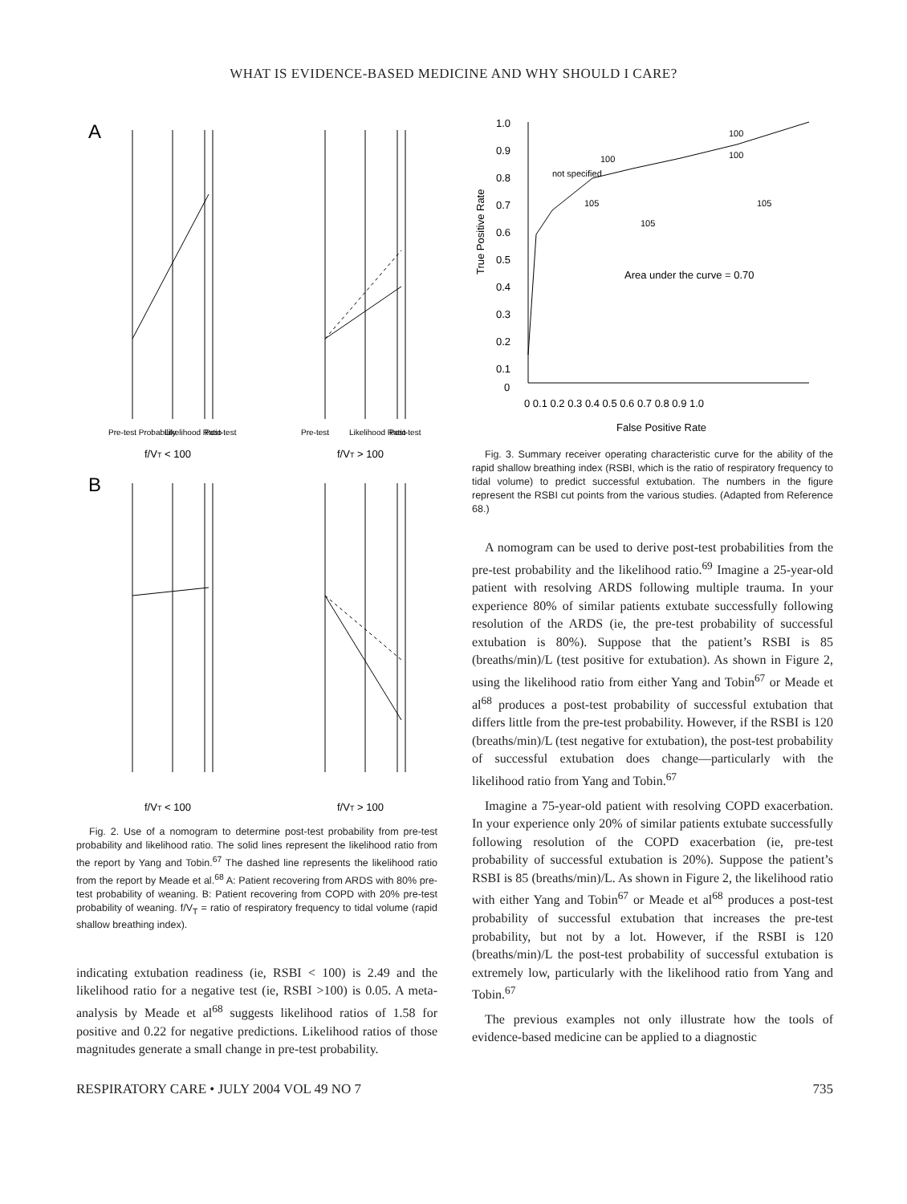WHAT IS EVIDENCE-BASED MEDICINE AND WHY SHOULD I CARE?
A
B
Pre-test Probability
Likelihood Ratio
Post-test
Pre-test
Likelihood Ratio
Post-test
f/VT < 100
f/VT > 100
f/VT < 100
f/VT > 100
Fig. 2. Use of a nomogram to determine post-test probability from pre-test probability and likelihood ratio. The solid lines represent the likelihood ratio from the report by Yang and Tobin.<sup>67</sup> The dashed line represents the likelihood ratio from the report by Meade et al.<sup>68</sup> A: Patient recovering from ARDS with 80% pre-test probability of weaning. B: Patient recovering from COPD with 20% pre-test probability of weaning. f/V<sub>T</sub> = ratio of respiratory frequency to tidal volume (rapid shallow breathing index).
indicating extubation readiness (ie, RSBI < 100) is 2.49 and the likelihood ratio for a negative test (ie, RSBI >100) is 0.05. A meta-analysis by Meade et al<sup>68</sup> suggests likelihood ratios of 1.58 for positive and 0.22 for negative predictions. Likelihood ratios of those magnitudes generate a small change in pre-test probability.
True Positive Rate
1.0
0.9
0.8
0.7
0.6
0.5
0.4
0.3
0.2
0.1
0
0 0.1 0.2 0.3 0.4 0.5 0.6 0.7 0.8 0.9 1.0
False Positive Rate
100
100
100
not specified
105
105
105
Area under the curve = 0.70
Fig. 3. Summary receiver operating characteristic curve for the ability of the rapid shallow breathing index (RSBI, which is the ratio of respiratory frequency to tidal volume) to predict successful extubation. The numbers in the figure represent the RSBI cut points from the various studies. (Adapted from Reference 68.)
A nomogram can be used to derive post-test probabilities from the pre-test probability and the likelihood ratio.<sup>69</sup> Imagine a 25-year-old patient with resolving ARDS following multiple trauma. In your experience 80% of similar patients extubate successfully following resolution of the ARDS (ie, the pre-test probability of successful extubation is 80%). Suppose that the patient’s RSBI is 85 (breaths/min)/L (test positive for extubation). As shown in Figure 2, using the likelihood ratio from either Yang and Tobin<sup>67</sup> or Meade et al<sup>68</sup> produces a post-test probability of successful extubation that differs little from the pre-test probability. However, if the RSBI is 120 (breaths/min)/L (test negative for extubation), the post-test probability of successful extubation does change—particularly with the likelihood ratio from Yang and Tobin.<sup>67</sup>
Imagine a 75-year-old patient with resolving COPD exacerbation. In your experience only 20% of similar patients extubate successfully following resolution of the COPD exacerbation (ie, pre-test probability of successful extubation is 20%). Suppose the patient’s RSBI is 85 (breaths/min)/L. As shown in Figure 2, the likelihood ratio with either Yang and Tobin<sup>67</sup> or Meade et al<sup>68</sup> produces a post-test probability of successful extubation that increases the pre-test probability, but not by a lot. However, if the RSBI is 120 (breaths/min)/L the post-test probability of successful extubation is extremely low, particularly with the likelihood ratio from Yang and Tobin.<sup>67</sup>
The previous examples not only illustrate how the tools of evidence-based medicine can be applied to a diagnostic
RESPIRATORY CARE • JULY 2004 VOL 49 NO 7 735